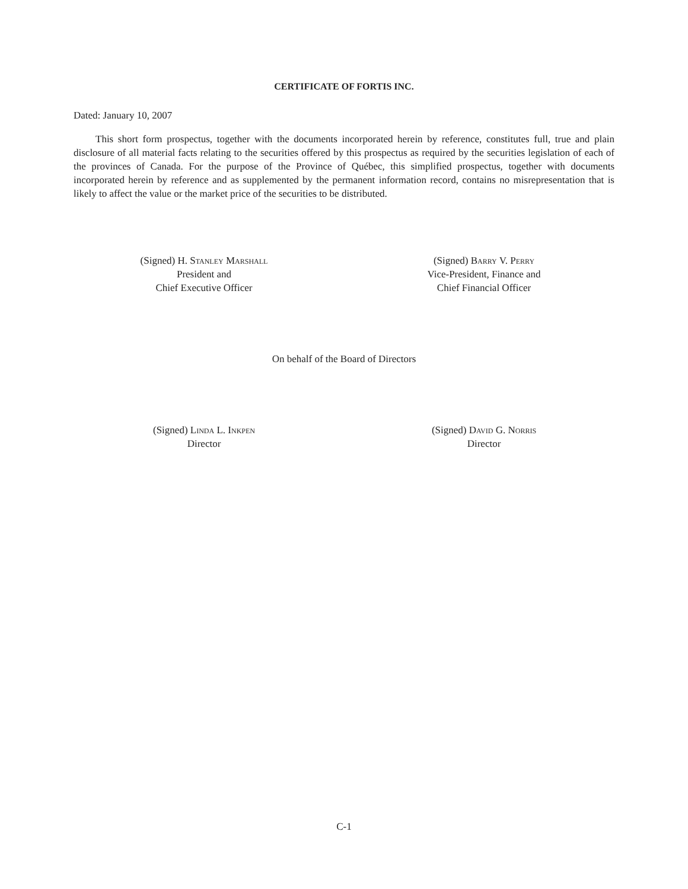CERTIFICATE OF FORTIS INC.
Dated: January 10, 2007
This short form prospectus, together with the documents incorporated herein by reference, constitutes full, true and plain disclosure of all material facts relating to the securities offered by this prospectus as required by the securities legislation of each of the provinces of Canada. For the purpose of the Province of Québec, this simplified prospectus, together with documents incorporated herein by reference and as supplemented by the permanent information record, contains no misrepresentation that is likely to affect the value or the market price of the securities to be distributed.
(Signed) H. Stanley Marshall
President and
Chief Executive Officer
(Signed) Barry V. Perry
Vice-President, Finance and
Chief Financial Officer
On behalf of the Board of Directors
(Signed) Linda L. Inkpen
Director
(Signed) David G. Norris
Director
C-1